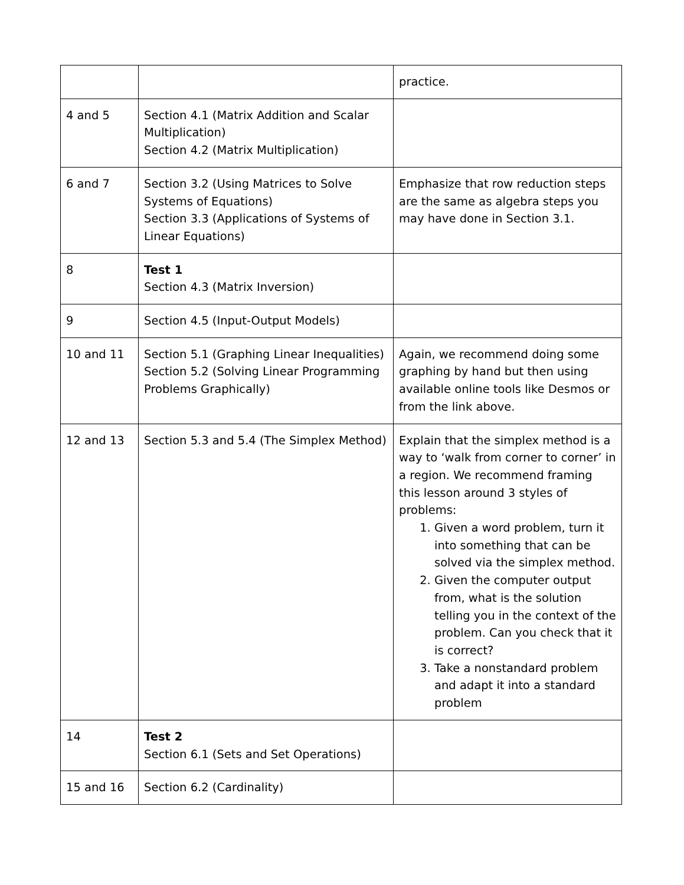| | | practice. |
| 4 and 5 | Section 4.1 (Matrix Addition and Scalar Multiplication) Section 4.2 (Matrix Multiplication) | |
| 6 and 7 | Section 3.2 (Using Matrices to Solve Systems of Equations) Section 3.3 (Applications of Systems of Linear Equations) | Emphasize that row reduction steps are the same as algebra steps you may have done in Section 3.1. |
| 8 | Test 1 Section 4.3 (Matrix Inversion) | |
| 9 | Section 4.5 (Input-Output Models) | |
| 10 and 11 | Section 5.1 (Graphing Linear Inequalities) Section 5.2 (Solving Linear Programming Problems Graphically) | Again, we recommend doing some graphing by hand but then using available online tools like Desmos or from the link above. |
| 12 and 13 | Section 5.3 and 5.4 (The Simplex Method) | Explain that the simplex method is a way to ‘walk from corner to corner’ in a region. We recommend framing this lesson around 3 styles of problems: 1. Given a word problem, turn it into something that can be solved via the simplex method. 2. Given the computer output from, what is the solution telling you in the context of the problem. Can you check that it is correct? 3. Take a nonstandard problem and adapt it into a standard problem |
| 14 | Test 2 Section 6.1 (Sets and Set Operations) | |
| 15 and 16 | Section 6.2 (Cardinality) | |